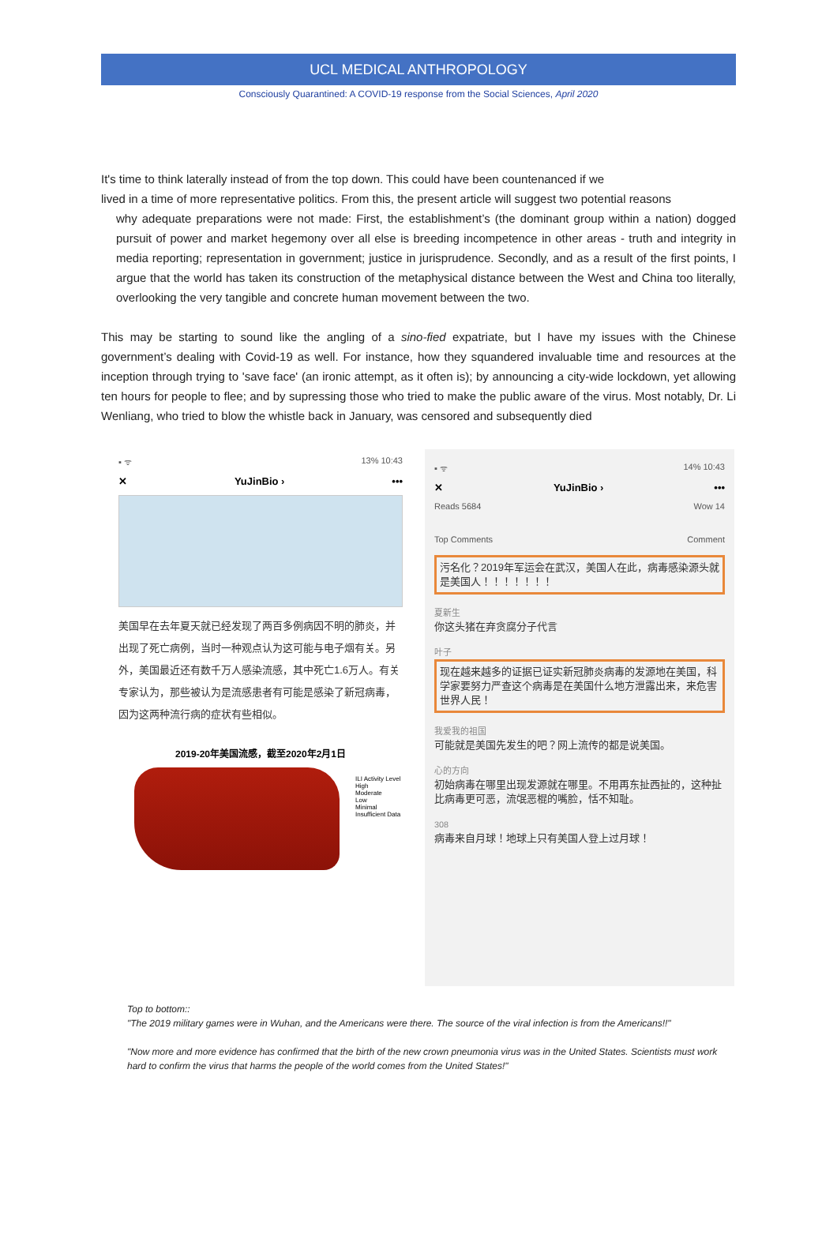UCL MEDICAL ANTHROPOLOGY
Consciously Quarantined: A COVID-19 response from the Social Sciences, April 2020
It's time to think laterally instead of from the top down. This could have been countenanced if we
lived in a time of more representative politics. From this, the present article will suggest two potential reasons
why adequate preparations were not made: First, the establishment’s (the dominant group within a nation) dogged pursuit of power and market hegemony over all else is breeding incompetence in other areas - truth and integrity in media reporting; representation in government; justice in jurisprudence. Secondly, and as a result of the first points, I argue that the world has taken its construction of the metaphysical distance between the West and China too literally, overlooking the very tangible and concrete human movement between the two.
This may be starting to sound like the angling of a sino-fied expatriate, but I have my issues with the Chinese government’s dealing with Covid-19 as well. For instance, how they squandered invaluable time and resources at the inception through trying to 'save face' (an ironic attempt, as it often is); by announcing a city-wide lockdown, yet allowing ten hours for people to flee; and by supressing those who tried to make the public aware of the virus. Most notably, Dr. Li Wenliang, who tried to blow the whistle back in January, was censored and subsequently died
▪ ᯤ 13% 10:43
✕ YuJinBio › •••
美国早在去年夏天就已经发现了两百多例病因不明的肺炎，并出现了死亡病例，当时一种观点认为这可能与电子烟有关。另外，美国最近还有数千万人感染流感，其中死亡1.6万人。有关专家认为，那些被认为是流感患者有可能是感染了新冠病毒，因为这两种流行病的症状有些相似。
2019-20年美国流感，截至2020年2月1日
ILI Activity Level
High
Moderate
Low
Minimal
Insufficient Data
▪ ᯤ 14% 10:43
✕ YuJinBio › •••
Reads 5684 Wow 14
Top Comments Comment
污名化？2019年军运会在武汉，美国人在此，病毒感染源头就是美国人！！！！！！！
夏新生
你这头猪在弃贪腐分子代言
叶子
现在越来越多的证据已证实新冠肺炎病毒的发源地在美国，科学家要努力严查这个病毒是在美国什么地方泄露出来，来危害世界人民！
我爱我的祖国
可能就是美国先发生的吧？网上流传的都是说美国。
心的方向
初始病毒在哪里出现发源就在哪里。不用再东扯西扯的，这种扯比病毒更可恶，流氓恶棍的嘴脸，恬不知耻。
308
病毒来自月球！地球上只有美国人登上过月球！
Top to bottom::
"The 2019 military games were in Wuhan, and the Americans were there. The source of the viral infection is from the Americans!!"
"Now more and more evidence has confirmed that the birth of the new crown pneumonia virus was in the United States. Scientists must work hard to confirm the virus that harms the people of the world comes from the United States!"